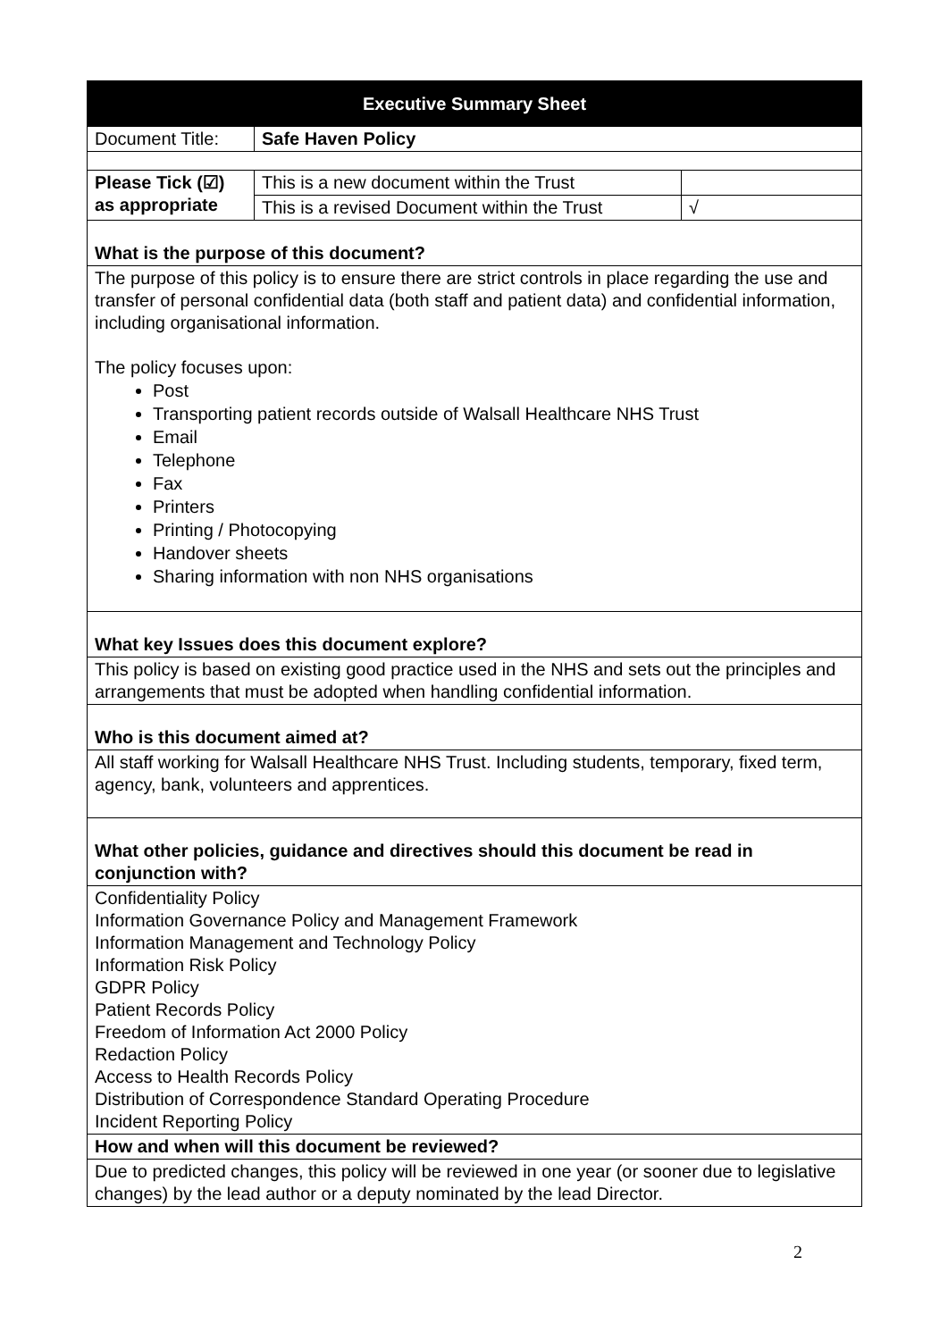| Executive Summary Sheet | | |
| --- | --- | --- |
| Document Title: | Safe Haven Policy | |
| Please Tick (☑) as appropriate | This is a new document within the Trust | |
| | This is a revised Document within the Trust | √ |
| What is the purpose of this document? | | |
| The purpose of this policy is to ensure there are strict controls in place regarding the use and transfer of personal confidential data (both staff and patient data) and confidential information, including organisational information. The policy focuses upon: Post Transporting patient records outside of Walsall Healthcare NHS Trust Email Telephone Fax Printers Printing / Photocopying Handover sheets Sharing information with non NHS organisations | | |
| What key Issues does this document explore? | | |
| This policy is based on existing good practice used in the NHS and sets out the principles and arrangements that must be adopted when handling confidential information. | | |
| Who is this document aimed at? | | |
| All staff working for Walsall Healthcare NHS Trust. Including students, temporary, fixed term, agency, bank, volunteers and apprentices. | | |
| What other policies, guidance and directives should this document be read in conjunction with? | | |
| Confidentiality Policy Information Governance Policy and Management Framework Information Management and Technology Policy Information Risk Policy GDPR Policy Patient Records Policy Freedom of Information Act 2000 Policy Redaction Policy Access to Health Records Policy Distribution of Correspondence Standard Operating Procedure Incident Reporting Policy | | |
| How and when will this document be reviewed? | | |
| Due to predicted changes, this policy will be reviewed in one year (or sooner due to legislative changes) by the lead author or a deputy nominated by the lead Director. | | |
2